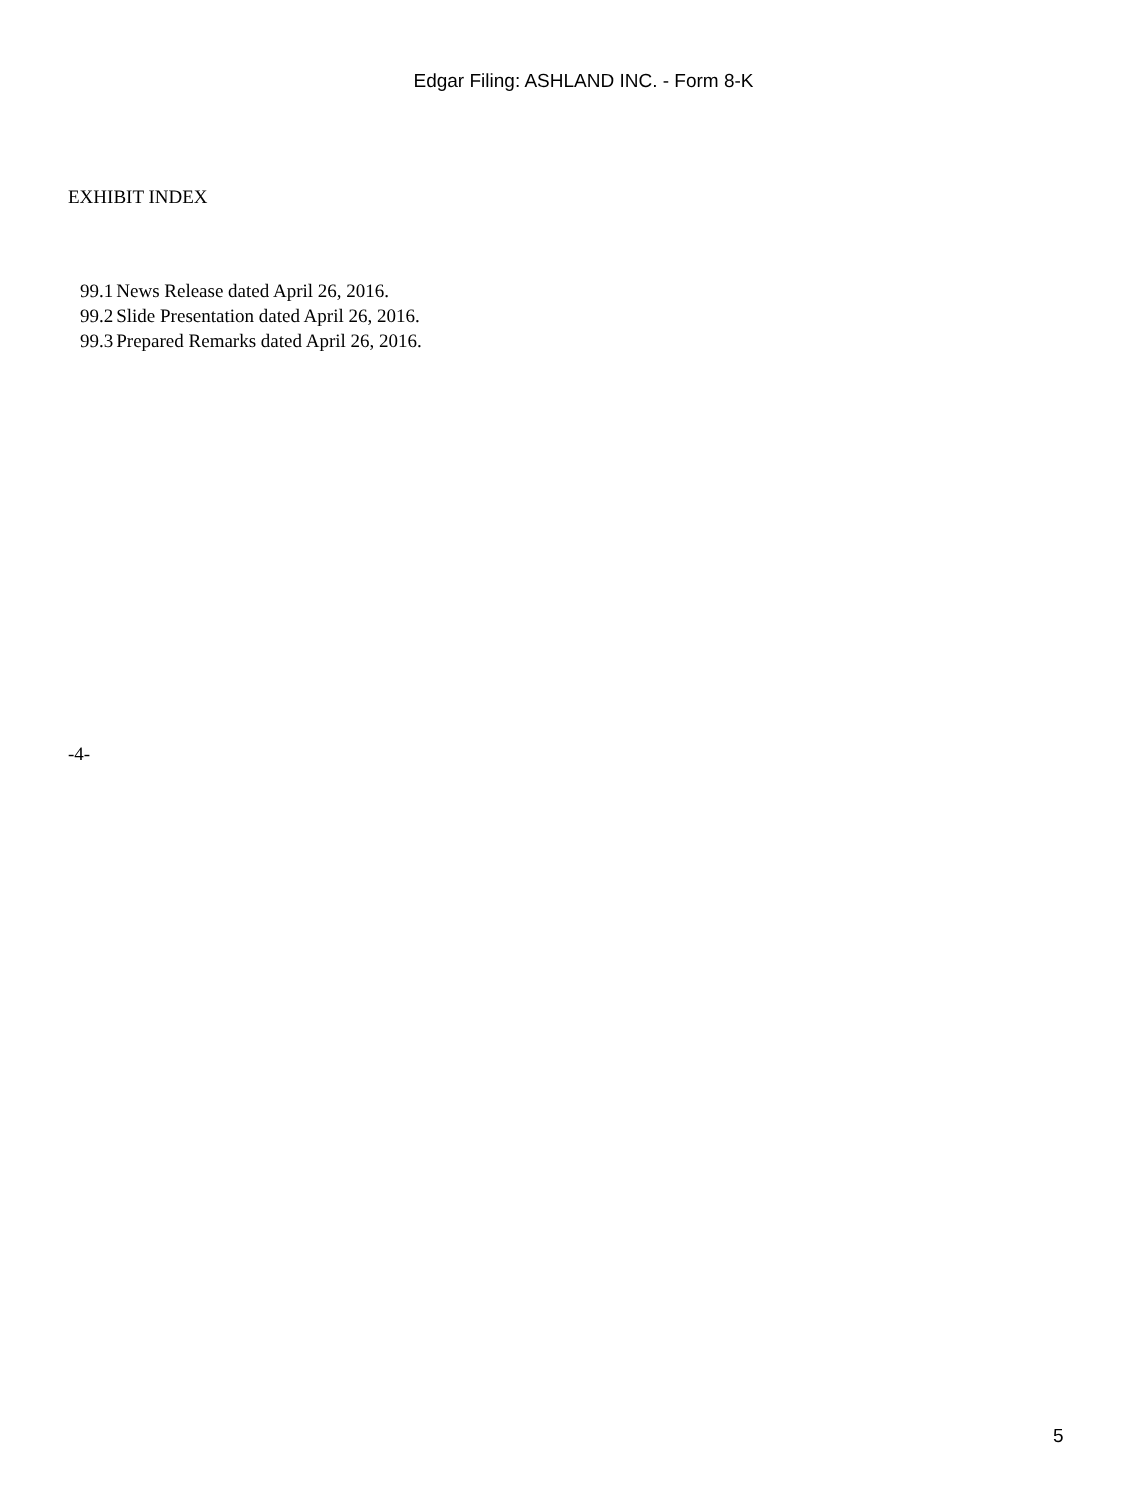Edgar Filing: ASHLAND INC. - Form 8-K
EXHIBIT INDEX
| 99.1 | News Release dated April 26, 2016. |
| 99.2 | Slide Presentation dated April 26, 2016. |
| 99.3 | Prepared Remarks dated April 26, 2016. |
-4-
5